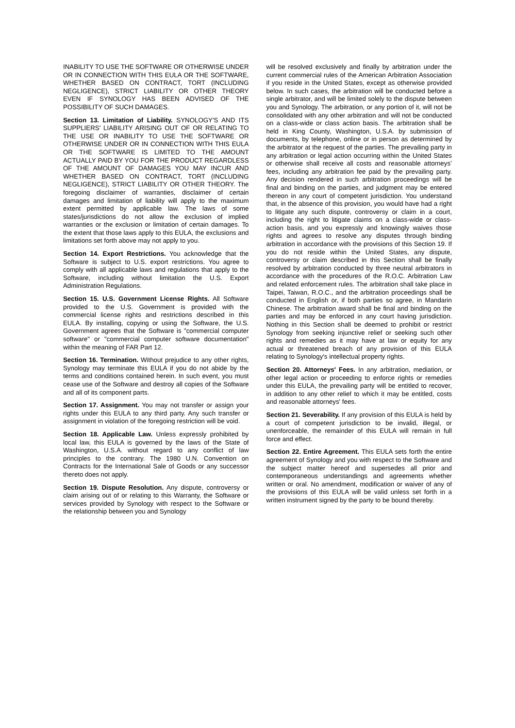INABILITY TO USE THE SOFTWARE OR OTHERWISE UNDER OR IN CONNECTION WITH THIS EULA OR THE SOFTWARE, WHETHER BASED ON CONTRACT, TORT (INCLUDING NEGLIGENCE), STRICT LIABILITY OR OTHER THEORY EVEN IF SYNOLOGY HAS BEEN ADVISED OF THE POSSIBILITY OF SUCH DAMAGES.
Section 13. Limitation of Liability. SYNOLOGY'S AND ITS SUPPLIERS' LIABILITY ARISING OUT OF OR RELATING TO THE USE OR INABILITY TO USE THE SOFTWARE OR OTHERWISE UNDER OR IN CONNECTION WITH THIS EULA OR THE SOFTWARE IS LIMITED TO THE AMOUNT ACTUALLY PAID BY YOU FOR THE PRODUCT REGARDLESS OF THE AMOUNT OF DAMAGES YOU MAY INCUR AND WHETHER BASED ON CONTRACT, TORT (INCLUDING NEGLIGENCE), STRICT LIABILITY OR OTHER THEORY. The foregoing disclaimer of warranties, disclaimer of certain damages and limitation of liability will apply to the maximum extent permitted by applicable law. The laws of some states/jurisdictions do not allow the exclusion of implied warranties or the exclusion or limitation of certain damages. To the extent that those laws apply to this EULA, the exclusions and limitations set forth above may not apply to you.
Section 14. Export Restrictions. You acknowledge that the Software is subject to U.S. export restrictions. You agree to comply with all applicable laws and regulations that apply to the Software, including without limitation the U.S. Export Administration Regulations.
Section 15. U.S. Government License Rights. All Software provided to the U.S. Government is provided with the commercial license rights and restrictions described in this EULA. By installing, copying or using the Software, the U.S. Government agrees that the Software is "commercial computer software" or "commercial computer software documentation" within the meaning of FAR Part 12.
Section 16. Termination. Without prejudice to any other rights, Synology may terminate this EULA if you do not abide by the terms and conditions contained herein. In such event, you must cease use of the Software and destroy all copies of the Software and all of its component parts.
Section 17. Assignment. You may not transfer or assign your rights under this EULA to any third party. Any such transfer or assignment in violation of the foregoing restriction will be void.
Section 18. Applicable Law. Unless expressly prohibited by local law, this EULA is governed by the laws of the State of Washington, U.S.A. without regard to any conflict of law principles to the contrary. The 1980 U.N. Convention on Contracts for the International Sale of Goods or any successor thereto does not apply.
Section 19. Dispute Resolution. Any dispute, controversy or claim arising out of or relating to this Warranty, the Software or services provided by Synology with respect to the Software or the relationship between you and Synology
will be resolved exclusively and finally by arbitration under the current commercial rules of the American Arbitration Association if you reside in the United States, except as otherwise provided below. In such cases, the arbitration will be conducted before a single arbitrator, and will be limited solely to the dispute between you and Synology. The arbitration, or any portion of it, will not be consolidated with any other arbitration and will not be conducted on a class-wide or class action basis. The arbitration shall be held in King County, Washington, U.S.A. by submission of documents, by telephone, online or in person as determined by the arbitrator at the request of the parties. The prevailing party in any arbitration or legal action occurring within the United States or otherwise shall receive all costs and reasonable attorneys’ fees, including any arbitration fee paid by the prevailing party. Any decision rendered in such arbitration proceedings will be final and binding on the parties, and judgment may be entered thereon in any court of competent jurisdiction. You understand that, in the absence of this provision, you would have had a right to litigate any such dispute, controversy or claim in a court, including the right to litigate claims on a class-wide or class-action basis, and you expressly and knowingly waives those rights and agrees to resolve any disputes through binding arbitration in accordance with the provisions of this Section 19. If you do not reside within the United States, any dispute, controversy or claim described in this Section shall be finally resolved by arbitration conducted by three neutral arbitrators in accordance with the procedures of the R.O.C. Arbitration Law and related enforcement rules. The arbitration shall take place in Taipei, Taiwan, R.O.C., and the arbitration proceedings shall be conducted in English or, if both parties so agree, in Mandarin Chinese. The arbitration award shall be final and binding on the parties and may be enforced in any court having jurisdiction. Nothing in this Section shall be deemed to prohibit or restrict Synology from seeking injunctive relief or seeking such other rights and remedies as it may have at law or equity for any actual or threatened breach of any provision of this EULA relating to Synology's intellectual property rights.
Section 20. Attorneys' Fees. In any arbitration, mediation, or other legal action or proceeding to enforce rights or remedies under this EULA, the prevailing party will be entitled to recover, in addition to any other relief to which it may be entitled, costs and reasonable attorneys' fees.
Section 21. Severability. If any provision of this EULA is held by a court of competent jurisdiction to be invalid, illegal, or unenforceable, the remainder of this EULA will remain in full force and effect.
Section 22. Entire Agreement. This EULA sets forth the entire agreement of Synology and you with respect to the Software and the subject matter hereof and supersedes all prior and contemporaneous understandings and agreements whether written or oral. No amendment, modification or waiver of any of the provisions of this EULA will be valid unless set forth in a written instrument signed by the party to be bound thereby.